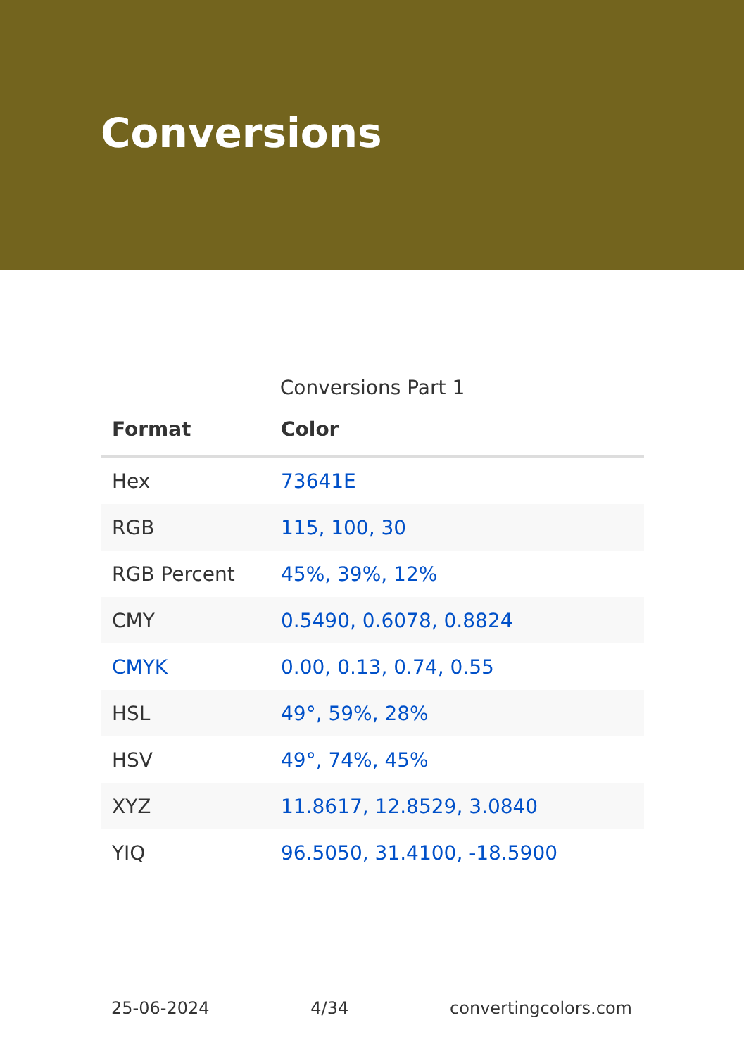Conversions
Conversions Part 1
| Format | Color |
| --- | --- |
| Hex | 73641E |
| RGB | 115, 100, 30 |
| RGB Percent | 45%, 39%, 12% |
| CMY | 0.5490, 0.6078, 0.8824 |
| CMYK | 0.00, 0.13, 0.74, 0.55 |
| HSL | 49°, 59%, 28% |
| HSV | 49°, 74%, 45% |
| XYZ | 11.8617, 12.8529, 3.0840 |
| YIQ | 96.5050, 31.4100, -18.5900 |
25-06-2024 4/34 convertingcolors.com